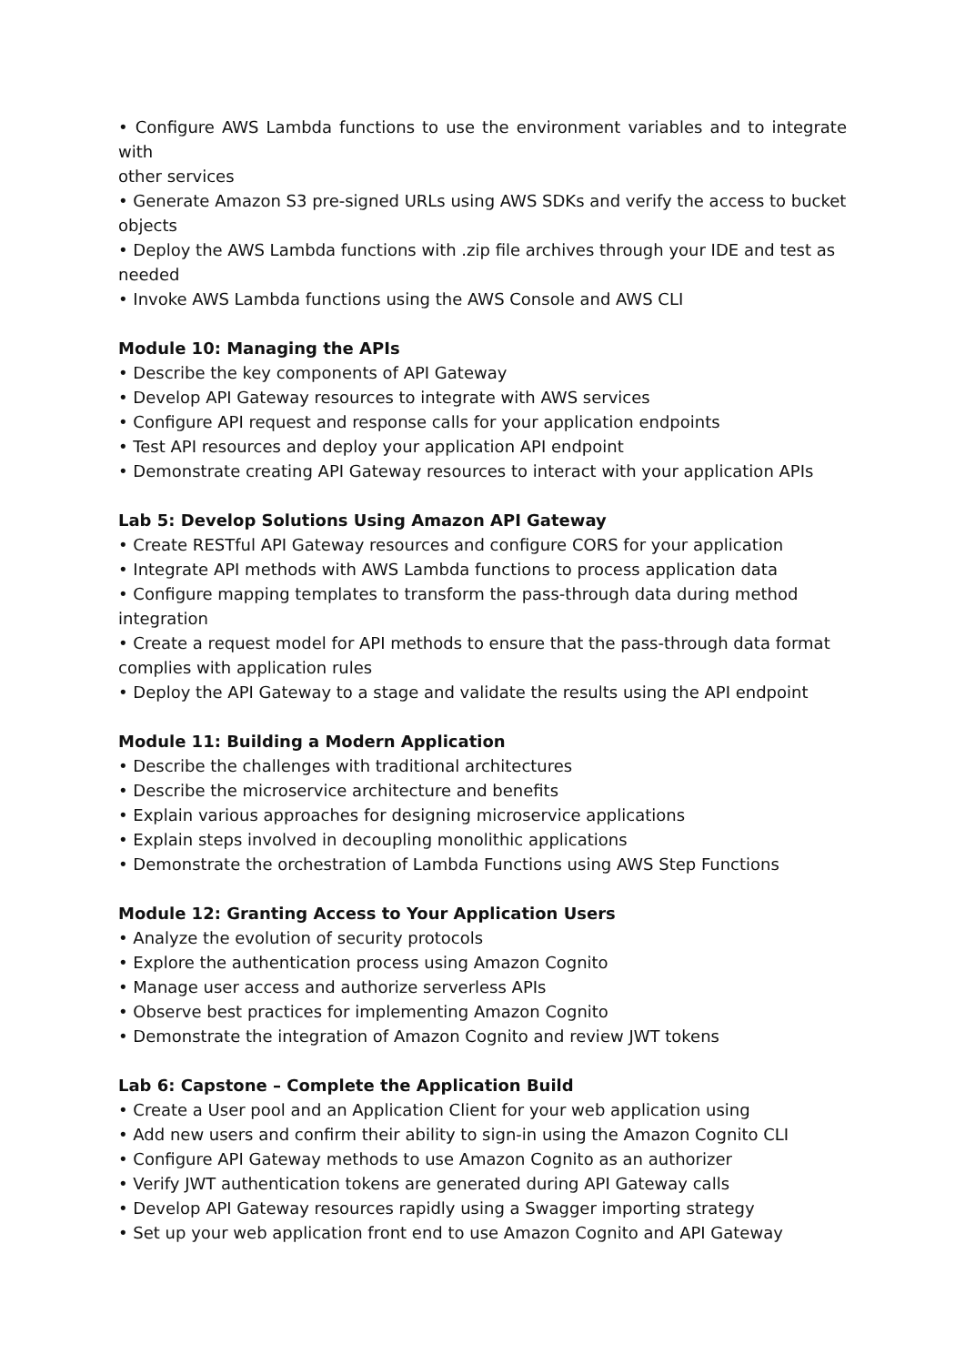• Configure AWS Lambda functions to use the environment variables and to integrate with
other services
• Generate Amazon S3 pre-signed URLs using AWS SDKs and verify the access to bucket objects
• Deploy the AWS Lambda functions with .zip file archives through your IDE and test as needed
• Invoke AWS Lambda functions using the AWS Console and AWS CLI
Module 10: Managing the APIs
• Describe the key components of API Gateway
• Develop API Gateway resources to integrate with AWS services
• Configure API request and response calls for your application endpoints
• Test API resources and deploy your application API endpoint
• Demonstrate creating API Gateway resources to interact with your application APIs
Lab 5: Develop Solutions Using Amazon API Gateway
• Create RESTful API Gateway resources and configure CORS for your application
• Integrate API methods with AWS Lambda functions to process application data
• Configure mapping templates to transform the pass-through data during method integration
• Create a request model for API methods to ensure that the pass-through data format complies with application rules
• Deploy the API Gateway to a stage and validate the results using the API endpoint
Module 11: Building a Modern Application
• Describe the challenges with traditional architectures
• Describe the microservice architecture and benefits
• Explain various approaches for designing microservice applications
• Explain steps involved in decoupling monolithic applications
• Demonstrate the orchestration of Lambda Functions using AWS Step Functions
Module 12: Granting Access to Your Application Users
• Analyze the evolution of security protocols
• Explore the authentication process using Amazon Cognito
• Manage user access and authorize serverless APIs
• Observe best practices for implementing Amazon Cognito
• Demonstrate the integration of Amazon Cognito and review JWT tokens
Lab 6: Capstone – Complete the Application Build
• Create a User pool and an Application Client for your web application using
• Add new users and confirm their ability to sign-in using the Amazon Cognito CLI
• Configure API Gateway methods to use Amazon Cognito as an authorizer
• Verify JWT authentication tokens are generated during API Gateway calls
• Develop API Gateway resources rapidly using a Swagger importing strategy
• Set up your web application front end to use Amazon Cognito and API Gateway